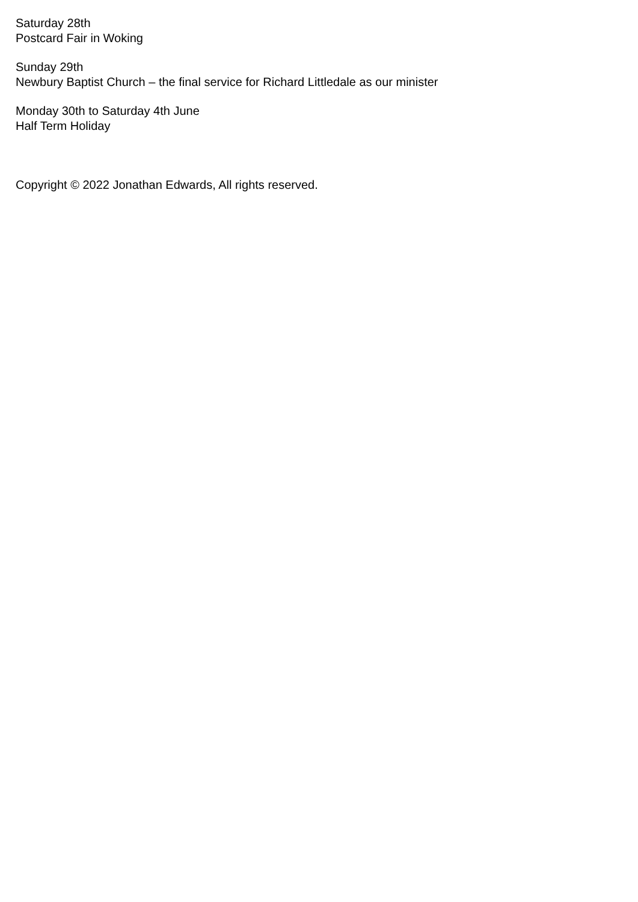Saturday 28th
Postcard Fair in Woking
Sunday 29th
Newbury Baptist Church – the final service for Richard Littledale as our minister
Monday 30th to Saturday 4th June
Half Term Holiday
Copyright © 2022 Jonathan Edwards, All rights reserved.